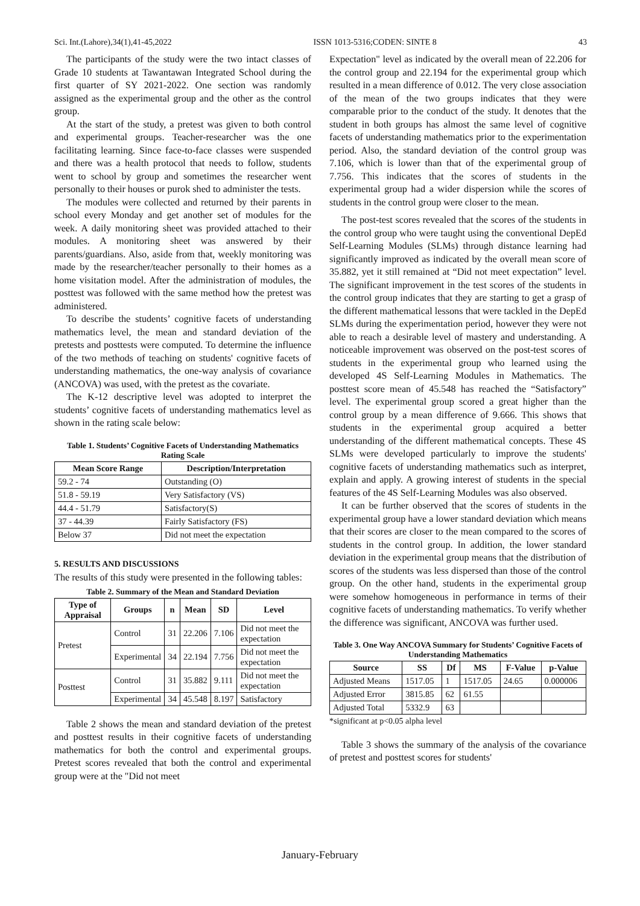Sci. Int.(Lahore),34(1),41-45,2022 ISSN 1013-5316;CODEN: SINTE 8 43
The participants of the study were the two intact classes of Grade 10 students at Tawantawan Integrated School during the first quarter of SY 2021-2022. One section was randomly assigned as the experimental group and the other as the control group.
At the start of the study, a pretest was given to both control and experimental groups. Teacher-researcher was the one facilitating learning. Since face-to-face classes were suspended and there was a health protocol that needs to follow, students went to school by group and sometimes the researcher went personally to their houses or purok shed to administer the tests.
The modules were collected and returned by their parents in school every Monday and get another set of modules for the week. A daily monitoring sheet was provided attached to their modules. A monitoring sheet was answered by their parents/guardians. Also, aside from that, weekly monitoring was made by the researcher/teacher personally to their homes as a home visitation model. After the administration of modules, the posttest was followed with the same method how the pretest was administered.
To describe the students’ cognitive facets of understanding mathematics level, the mean and standard deviation of the pretests and posttests were computed. To determine the influence of the two methods of teaching on students' cognitive facets of understanding mathematics, the one-way analysis of covariance (ANCOVA) was used, with the pretest as the covariate.
The K-12 descriptive level was adopted to interpret the students’ cognitive facets of understanding mathematics level as shown in the rating scale below:
Table 1. Students’ Cognitive Facets of Understanding Mathematics Rating Scale
| Mean Score Range | Description/Interpretation |
| --- | --- |
| 59.2 - 74 | Outstanding (O) |
| 51.8 - 59.19 | Very Satisfactory (VS) |
| 44.4 - 51.79 | Satisfactory(S) |
| 37 - 44.39 | Fairly Satisfactory (FS) |
| Below 37 | Did not meet the expectation |
5. RESULTS AND DISCUSSIONS
The results of this study were presented in the following tables:
Table 2. Summary of the Mean and Standard Deviation
| Type of Appraisal | Groups | n | Mean | SD | Level |
| --- | --- | --- | --- | --- | --- |
| Pretest | Control | 31 | 22.206 | 7.106 | Did not meet the expectation |
| | Experimental | 34 | 22.194 | 7.756 | Did not meet the expectation |
| Posttest | Control | 31 | 35.882 | 9.111 | Did not meet the expectation |
| | Experimental | 34 | 45.548 | 8.197 | Satisfactory |
Table 2 shows the mean and standard deviation of the pretest and posttest results in their cognitive facets of understanding mathematics for both the control and experimental groups. Pretest scores revealed that both the control and experimental group were at the "Did not meet
Expectation" level as indicated by the overall mean of 22.206 for the control group and 22.194 for the experimental group which resulted in a mean difference of 0.012. The very close association of the mean of the two groups indicates that they were comparable prior to the conduct of the study. It denotes that the student in both groups has almost the same level of cognitive facets of understanding mathematics prior to the experimentation period. Also, the standard deviation of the control group was 7.106, which is lower than that of the experimental group of 7.756. This indicates that the scores of students in the experimental group had a wider dispersion while the scores of students in the control group were closer to the mean.
The post-test scores revealed that the scores of the students in the control group who were taught using the conventional DepEd Self-Learning Modules (SLMs) through distance learning had significantly improved as indicated by the overall mean score of 35.882, yet it still remained at “Did not meet expectation” level. The significant improvement in the test scores of the students in the control group indicates that they are starting to get a grasp of the different mathematical lessons that were tackled in the DepEd SLMs during the experimentation period, however they were not able to reach a desirable level of mastery and understanding. A noticeable improvement was observed on the post-test scores of students in the experimental group who learned using the developed 4S Self-Learning Modules in Mathematics. The posttest score mean of 45.548 has reached the “Satisfactory” level. The experimental group scored a great higher than the control group by a mean difference of 9.666. This shows that students in the experimental group acquired a better understanding of the different mathematical concepts. These 4S SLMs were developed particularly to improve the students' cognitive facets of understanding mathematics such as interpret, explain and apply. A growing interest of students in the special features of the 4S Self-Learning Modules was also observed.
It can be further observed that the scores of students in the experimental group have a lower standard deviation which means that their scores are closer to the mean compared to the scores of students in the control group. In addition, the lower standard deviation in the experimental group means that the distribution of scores of the students was less dispersed than those of the control group. On the other hand, students in the experimental group were somehow homogeneous in performance in terms of their cognitive facets of understanding mathematics. To verify whether the difference was significant, ANCOVA was further used.
Table 3. One Way ANCOVA Summary for Students’ Cognitive Facets of Understanding Mathematics
| Source | SS | Df | MS | F-Value | p-Value |
| --- | --- | --- | --- | --- | --- |
| Adjusted Means | 1517.05 | 1 | 1517.05 | 24.65 | 0.000006 |
| Adjusted Error | 3815.85 | 62 | 61.55 | | |
| Adjusted Total | 5332.9 | 63 | | | |
*significant at p<0.05 alpha level
Table 3 shows the summary of the analysis of the covariance of pretest and posttest scores for students'
January-February